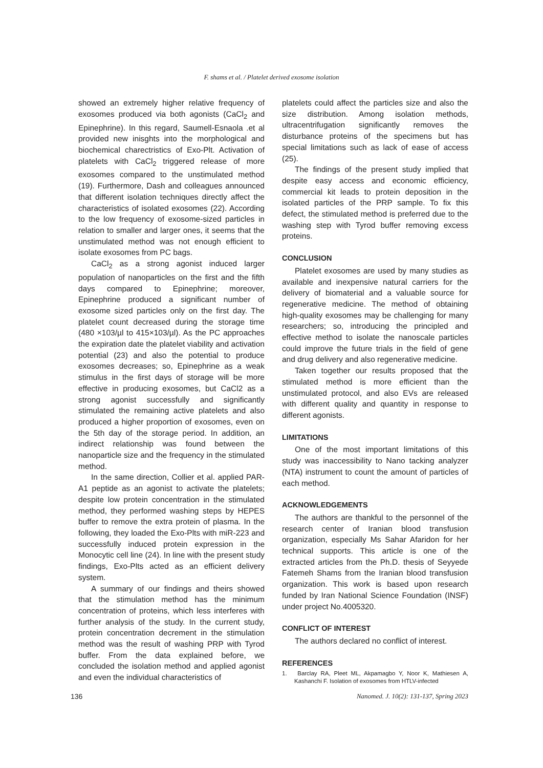F. shams et al. / Platelet derived exosome isolation
showed an extremely higher relative frequency of exosomes produced via both agonists (CaCl<sub>2</sub> and Epinephrine). In this regard, Saumell-Esnaola .et al provided new inisghts into the morphological and biochemical charectristics of Exo-Plt. Activation of platelets with CaCl<sub>2</sub> triggered release of more exosomes compared to the unstimulated method (19). Furthermore, Dash and colleagues announced that different isolation techniques directly affect the characteristics of isolated exosomes (22). According to the low frequency of exosome-sized particles in relation to smaller and larger ones, it seems that the unstimulated method was not enough efficient to isolate exosomes from PC bags.
CaCl<sub>2</sub> as a strong agonist induced larger population of nanoparticles on the first and the fifth days compared to Epinephrine; moreover, Epinephrine produced a significant number of exosome sized particles only on the first day. The platelet count decreased during the storage time (480 ×103/µl to 415×103/µl). As the PC approaches the expiration date the platelet viability and activation potential (23) and also the potential to produce exosomes decreases; so, Epinephrine as a weak stimulus in the first days of storage will be more effective in producing exosomes, but CaCl2 as a strong agonist successfully and significantly stimulated the remaining active platelets and also produced a higher proportion of exosomes, even on the 5th day of the storage period. In addition, an indirect relationship was found between the nanoparticle size and the frequency in the stimulated method.
In the same direction, Collier et al. applied PAR-A1 peptide as an agonist to activate the platelets; despite low protein concentration in the stimulated method, they performed washing steps by HEPES buffer to remove the extra protein of plasma. In the following, they loaded the Exo-Plts with miR-223 and successfully induced protein expression in the Monocytic cell line (24). In line with the present study findings, Exo-Plts acted as an efficient delivery system.
A summary of our findings and theirs showed that the stimulation method has the minimum concentration of proteins, which less interferes with further analysis of the study. In the current study, protein concentration decrement in the stimulation method was the result of washing PRP with Tyrod buffer. From the data explained before, we concluded the isolation method and applied agonist and even the individual characteristics of
platelets could affect the particles size and also the size distribution. Among isolation methods, ultracentrifugation significantly removes the disturbance proteins of the specimens but has special limitations such as lack of ease of access (25).
The findings of the present study implied that despite easy access and economic efficiency, commercial kit leads to protein deposition in the isolated particles of the PRP sample. To fix this defect, the stimulated method is preferred due to the washing step with Tyrod buffer removing excess proteins.
CONCLUSION
Platelet exosomes are used by many studies as available and inexpensive natural carriers for the delivery of biomaterial and a valuable source for regenerative medicine. The method of obtaining high-quality exosomes may be challenging for many researchers; so, introducing the principled and effective method to isolate the nanoscale particles could improve the future trials in the field of gene and drug delivery and also regenerative medicine.
Taken together our results proposed that the stimulated method is more efficient than the unstimulated protocol, and also EVs are released with different quality and quantity in response to different agonists.
LIMITATIONS
One of the most important limitations of this study was inaccessibility to Nano tacking analyzer (NTA) instrument to count the amount of particles of each method.
ACKNOWLEDGEMENTS
The authors are thankful to the personnel of the research center of Iranian blood transfusion organization, especially Ms Sahar Afaridon for her technical supports. This article is one of the extracted articles from the Ph.D. thesis of Seyyede Fatemeh Shams from the Iranian blood transfusion organization. This work is based upon research funded by Iran National Science Foundation (INSF) under project No.4005320.
CONFLICT OF INTEREST
The authors declared no conflict of interest.
REFERENCES
1. Barclay RA, Pleet ML, Akpamagbo Y, Noor K, Mathiesen A, Kashanchi F. Isolation of exosomes from HTLV-infected
136 Nanomed. J. 10(2): 131-137, Spring 2023